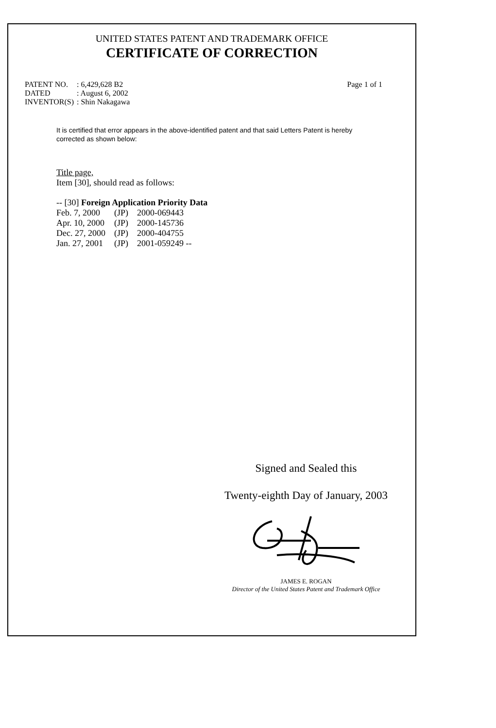UNITED STATES PATENT AND TRADEMARK OFFICE
CERTIFICATE OF CORRECTION
| PATENT NO. | : 6,429,628 B2 |
| DATED | : August 6, 2002 |
| INVENTOR(S) | : Shin Nakagawa |
Page 1 of 1
It is certified that error appears in the above-identified patent and that said Letters Patent is hereby corrected as shown below:
Title page,
Item [30], should read as follows:
-- [30] Foreign Application Priority Data
| Feb. 7, 2000 | (JP) | 2000-069443 |
| Apr. 10, 2000 | (JP) | 2000-145736 |
| Dec. 27, 2000 | (JP) | 2000-404755 |
| Jan. 27, 2001 | (JP) | 2001-059249 -- |
Signed and Sealed this
Twenty-eighth Day of January, 2003
JAMES E. ROGAN
Director of the United States Patent and Trademark Office